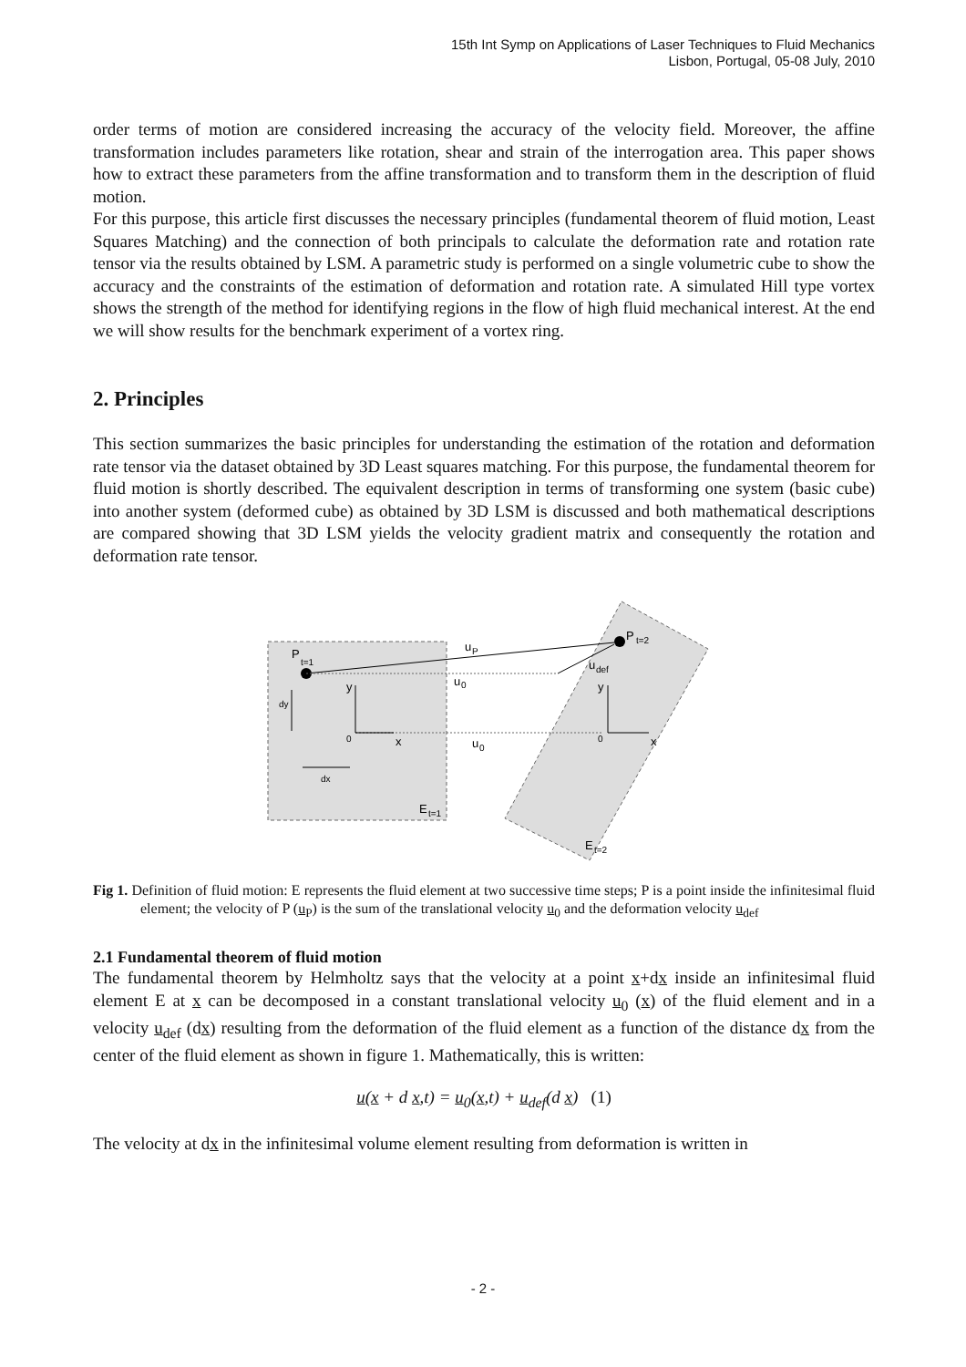15th Int Symp on Applications of Laser Techniques to Fluid Mechanics
Lisbon, Portugal, 05-08 July, 2010
order terms of motion are considered increasing the accuracy of the velocity field. Moreover, the affine transformation includes parameters like rotation, shear and strain of the interrogation area. This paper shows how to extract these parameters from the affine transformation and to transform them in the description of fluid motion.
For this purpose, this article first discusses the necessary principles (fundamental theorem of fluid motion, Least Squares Matching) and the connection of both principals to calculate the deformation rate and rotation rate tensor via the results obtained by LSM. A parametric study is performed on a single volumetric cube to show the accuracy and the constraints of the estimation of deformation and rotation rate. A simulated Hill type vortex shows the strength of the method for identifying regions in the flow of high fluid mechanical interest. At the end we will show results for the benchmark experiment of a vortex ring.
2. Principles
This section summarizes the basic principles for understanding the estimation of the rotation and deformation rate tensor via the dataset obtained by 3D Least squares matching. For this purpose, the fundamental theorem for fluid motion is shortly described. The equivalent description in terms of transforming one system (basic cube) into another system (deformed cube) as obtained by 3D LSM is discussed and both mathematical descriptions are compared showing that 3D LSM yields the velocity gradient matrix and consequently the rotation and deformation rate tensor.
P
t=1
P
t=2
u
P
u
0
u
0
u
def
y
x
0
y
x
0
dy
dx
E
t=1
E
t=2
Fig 1. Definition of fluid motion: E represents the fluid element at two successive time steps; P is a point inside the infinitesimal fluid element; the velocity of P (u<sub>P</sub>) is the sum of the translational velocity u<sub>0</sub> and the deformation velocity u<sub>def</sub>
2.1 Fundamental theorem of fluid motion
The fundamental theorem by Helmholtz says that the velocity at a point x+dx inside an infinitesimal fluid element E at x can be decomposed in a constant translational velocity u<sub>0</sub> (x) of the fluid element and in a velocity u<sub>def</sub> (dx) resulting from the deformation of the fluid element as a function of the distance dx from the center of the fluid element as shown in figure 1. Mathematically, this is written:
u(x + d x,t) = u<sub>0</sub>(x,t) + u<sub>def</sub>(d x) (1)
The velocity at dx in the infinitesimal volume element resulting from deformation is written in
- 2 -